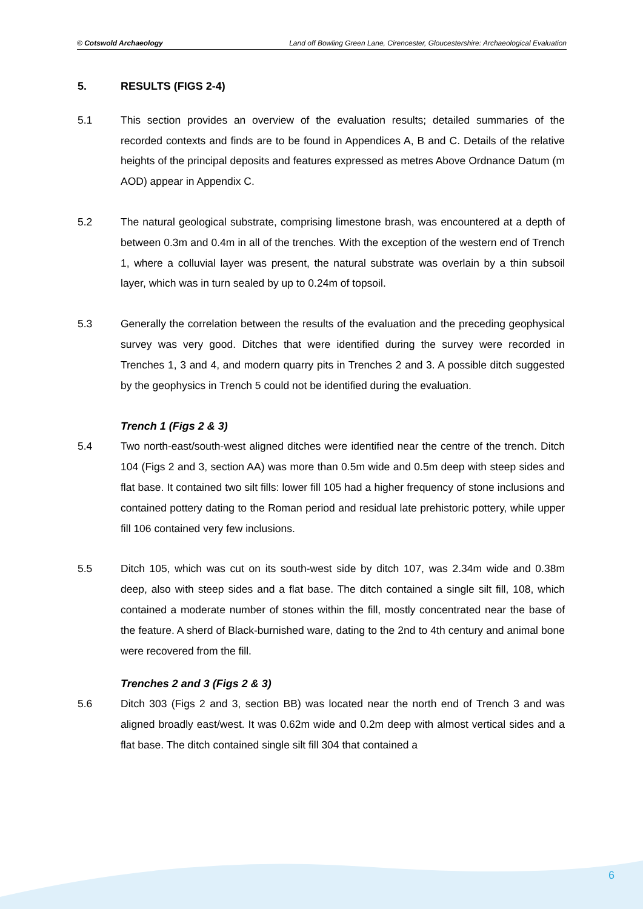© Cotswold Archaeology Land off Bowling Green Lane, Cirencester, Gloucestershire: Archaeological Evaluation
5. RESULTS (FIGS 2-4)
5.1 This section provides an overview of the evaluation results; detailed summaries of the recorded contexts and finds are to be found in Appendices A, B and C. Details of the relative heights of the principal deposits and features expressed as metres Above Ordnance Datum (m AOD) appear in Appendix C.
5.2 The natural geological substrate, comprising limestone brash, was encountered at a depth of between 0.3m and 0.4m in all of the trenches. With the exception of the western end of Trench 1, where a colluvial layer was present, the natural substrate was overlain by a thin subsoil layer, which was in turn sealed by up to 0.24m of topsoil.
5.3 Generally the correlation between the results of the evaluation and the preceding geophysical survey was very good. Ditches that were identified during the survey were recorded in Trenches 1, 3 and 4, and modern quarry pits in Trenches 2 and 3. A possible ditch suggested by the geophysics in Trench 5 could not be identified during the evaluation.
Trench 1 (Figs 2 & 3)
5.4 Two north-east/south-west aligned ditches were identified near the centre of the trench. Ditch 104 (Figs 2 and 3, section AA) was more than 0.5m wide and 0.5m deep with steep sides and flat base. It contained two silt fills: lower fill 105 had a higher frequency of stone inclusions and contained pottery dating to the Roman period and residual late prehistoric pottery, while upper fill 106 contained very few inclusions.
5.5 Ditch 105, which was cut on its south-west side by ditch 107, was 2.34m wide and 0.38m deep, also with steep sides and a flat base. The ditch contained a single silt fill, 108, which contained a moderate number of stones within the fill, mostly concentrated near the base of the feature. A sherd of Black-burnished ware, dating to the 2nd to 4th century and animal bone were recovered from the fill.
Trenches 2 and 3 (Figs 2 & 3)
5.6 Ditch 303 (Figs 2 and 3, section BB) was located near the north end of Trench 3 and was aligned broadly east/west. It was 0.62m wide and 0.2m deep with almost vertical sides and a flat base. The ditch contained single silt fill 304 that contained a
6